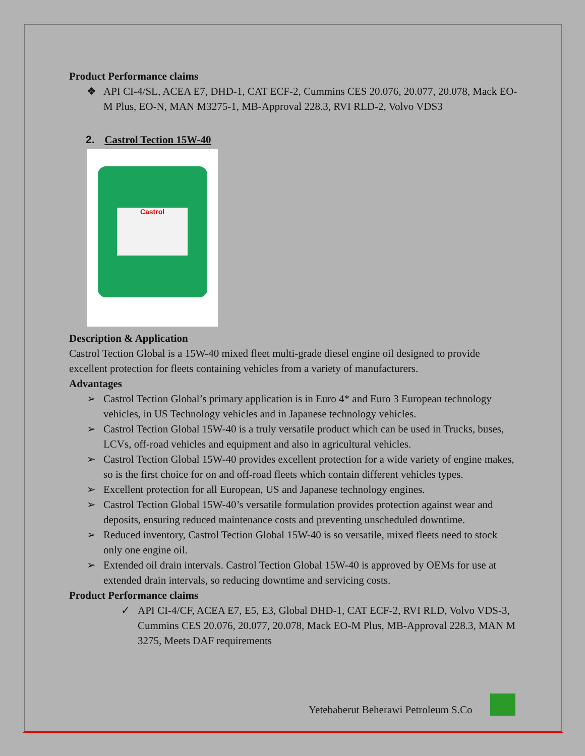Product Performance claims
❖ API CI-4/SL, ACEA E7, DHD-1, CAT ECF-2, Cummins CES 20.076, 20.077, 20.078, Mack EO-M Plus, EO-N, MAN M3275-1, MB-Approval 228.3, RVI RLD-2, Volvo VDS3
2. Castrol Tection 15W-40
Castrol
Description & Application
Castrol Tection Global is a 15W-40 mixed fleet multi-grade diesel engine oil designed to provide excellent protection for fleets containing vehicles from a variety of manufacturers.
Advantages
➢ Castrol Tection Global’s primary application is in Euro 4* and Euro 3 European technology vehicles, in US Technology vehicles and in Japanese technology vehicles.
➢ Castrol Tection Global 15W-40 is a truly versatile product which can be used in Trucks, buses, LCVs, off-road vehicles and equipment and also in agricultural vehicles.
➢ Castrol Tection Global 15W-40 provides excellent protection for a wide variety of engine makes, so is the first choice for on and off-road fleets which contain different vehicles types.
➢ Excellent protection for all European, US and Japanese technology engines.
➢ Castrol Tection Global 15W-40’s versatile formulation provides protection against wear and deposits, ensuring reduced maintenance costs and preventing unscheduled downtime.
➢ Reduced inventory, Castrol Tection Global 15W-40 is so versatile, mixed fleets need to stock only one engine oil.
➢ Extended oil drain intervals. Castrol Tection Global 15W-40 is approved by OEMs for use at extended drain intervals, so reducing downtime and servicing costs.
Product Performance claims
✓ API CI-4/CF, ACEA E7, E5, E3, Global DHD-1, CAT ECF-2, RVI RLD, Volvo VDS-3, Cummins CES 20.076, 20.077, 20.078, Mack EO-M Plus, MB-Approval 228.3, MAN M 3275, Meets DAF requirements
Yetebaberut Beherawi Petroleum S.Co